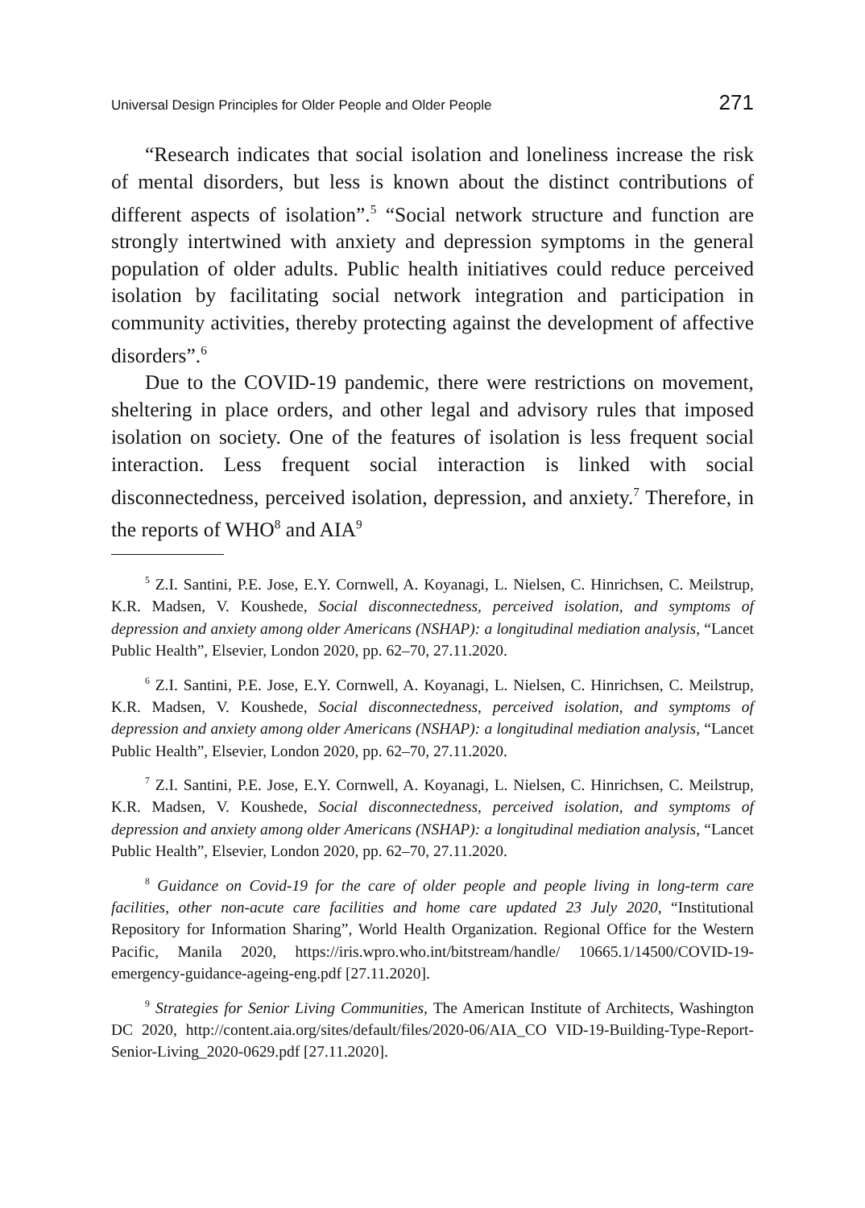Universal Design Principles for Older People and Older People 271
“Research indicates that social isolation and loneliness increase the risk of mental disorders, but less is known about the distinct contributions of different aspects of isolation”.<sup>5</sup> “Social network structure and function are strongly intertwined with anxiety and depression symptoms in the general population of older adults. Public health initiatives could reduce perceived isolation by facilitating social network integration and participation in community activities, thereby protecting against the development of affective disorders”.<sup>6</sup>
Due to the COVID-19 pandemic, there were restrictions on movement, sheltering in place orders, and other legal and advisory rules that imposed isolation on society. One of the features of isolation is less frequent social interaction. Less frequent social interaction is linked with social disconnectedness, perceived isolation, depression, and anxiety.<sup>7</sup> Therefore, in the reports of WHO<sup>8</sup> and AIA<sup>9</sup>
<sup>5</sup> Z.I. Santini, P.E. Jose, E.Y. Cornwell, A. Koyanagi, L. Nielsen, C. Hinrichsen, C. Meilstrup, K.R. Madsen, V. Koushede, Social disconnectedness, perceived isolation, and symptoms of depression and anxiety among older Americans (NSHAP): a longitudinal mediation analysis, “Lancet Public Health”, Elsevier, London 2020, pp. 62–70, 27.11.2020.
<sup>6</sup> Z.I. Santini, P.E. Jose, E.Y. Cornwell, A. Koyanagi, L. Nielsen, C. Hinrichsen, C. Meilstrup, K.R. Madsen, V. Koushede, Social disconnectedness, perceived isolation, and symptoms of depression and anxiety among older Americans (NSHAP): a longitudinal mediation analysis, “Lancet Public Health”, Elsevier, London 2020, pp. 62–70, 27.11.2020.
<sup>7</sup> Z.I. Santini, P.E. Jose, E.Y. Cornwell, A. Koyanagi, L. Nielsen, C. Hinrichsen, C. Meilstrup, K.R. Madsen, V. Koushede, Social disconnectedness, perceived isolation, and symptoms of depression and anxiety among older Americans (NSHAP): a longitudinal mediation analysis, “Lancet Public Health”, Elsevier, London 2020, pp. 62–70, 27.11.2020.
<sup>8</sup> Guidance on Covid-19 for the care of older people and people living in long-term care facilities, other non-acute care facilities and home care updated 23 July 2020, “Institutional Repository for Information Sharing”, World Health Organization. Regional Office for the Western Pacific, Manila 2020, https://iris.wpro.who.int/bitstream/handle/ 10665.1/14500/COVID-19-emergency-guidance-ageing-eng.pdf [27.11.2020].
<sup>9</sup> Strategies for Senior Living Communities, The American Institute of Architects, Washington DC 2020, http://content.aia.org/sites/default/files/2020-06/AIA_CO VID-19-Building-Type-Report-Senior-Living_2020-0629.pdf [27.11.2020].